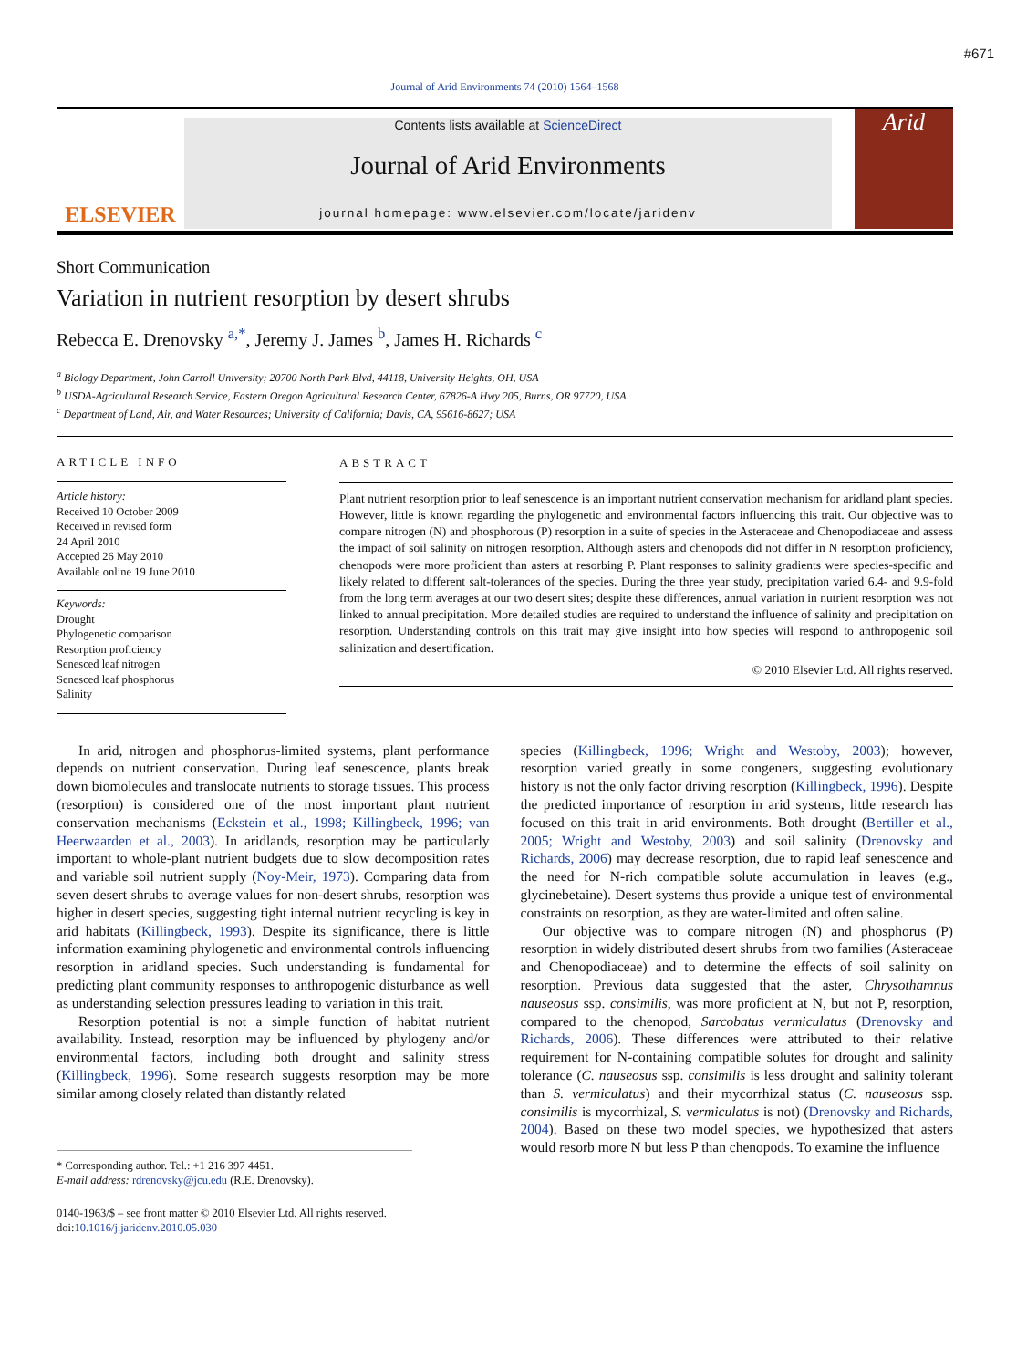#671
Journal of Arid Environments 74 (2010) 1564–1568
ELSEVIER
Contents lists available at ScienceDirect
Journal of Arid Environments
journal homepage: www.elsevier.com/locate/jaridenv
Arid
Short Communication
Variation in nutrient resorption by desert shrubs
Rebecca E. Drenovsky <sup>a,*</sup>, Jeremy J. James <sup>b</sup>, James H. Richards <sup>c</sup>
<sup>a</sup> Biology Department, John Carroll University; 20700 North Park Blvd, 44118, University Heights, OH, USA
<sup>b</sup> USDA-Agricultural Research Service, Eastern Oregon Agricultural Research Center, 67826-A Hwy 205, Burns, OR 97720, USA
<sup>c</sup> Department of Land, Air, and Water Resources; University of California; Davis, CA, 95616-8627; USA
ARTICLE INFO
Article history:
Received 10 October 2009
Received in revised form
24 April 2010
Accepted 26 May 2010
Available online 19 June 2010
Keywords:
Drought
Phylogenetic comparison
Resorption proficiency
Senesced leaf nitrogen
Senesced leaf phosphorus
Salinity
ABSTRACT
Plant nutrient resorption prior to leaf senescence is an important nutrient conservation mechanism for aridland plant species. However, little is known regarding the phylogenetic and environmental factors influencing this trait. Our objective was to compare nitrogen (N) and phosphorous (P) resorption in a suite of species in the Asteraceae and Chenopodiaceae and assess the impact of soil salinity on nitrogen resorption. Although asters and chenopods did not differ in N resorption proficiency, chenopods were more proficient than asters at resorbing P. Plant responses to salinity gradients were species-specific and likely related to different salt-tolerances of the species. During the three year study, precipitation varied 6.4- and 9.9-fold from the long term averages at our two desert sites; despite these differences, annual variation in nutrient resorption was not linked to annual precipitation. More detailed studies are required to understand the influence of salinity and precipitation on resorption. Understanding controls on this trait may give insight into how species will respond to anthropogenic soil salinization and desertification.
© 2010 Elsevier Ltd. All rights reserved.
In arid, nitrogen and phosphorus-limited systems, plant performance depends on nutrient conservation. During leaf senescence, plants break down biomolecules and translocate nutrients to storage tissues. This process (resorption) is considered one of the most important plant nutrient conservation mechanisms (Eckstein et al., 1998; Killingbeck, 1996; van Heerwaarden et al., 2003). In aridlands, resorption may be particularly important to whole-plant nutrient budgets due to slow decomposition rates and variable soil nutrient supply (Noy-Meir, 1973). Comparing data from seven desert shrubs to average values for non-desert shrubs, resorption was higher in desert species, suggesting tight internal nutrient recycling is key in arid habitats (Killingbeck, 1993). Despite its significance, there is little information examining phylogenetic and environmental controls influencing resorption in aridland species. Such understanding is fundamental for predicting plant community responses to anthropogenic disturbance as well as understanding selection pressures leading to variation in this trait.
Resorption potential is not a simple function of habitat nutrient availability. Instead, resorption may be influenced by phylogeny and/or environmental factors, including both drought and salinity stress (Killingbeck, 1996). Some research suggests resorption may be more similar among closely related than distantly related
* Corresponding author. Tel.: +1 216 397 4451.
E-mail address: rdrenovsky@jcu.edu (R.E. Drenovsky).
0140-1963/$ – see front matter © 2010 Elsevier Ltd. All rights reserved.
doi:10.1016/j.jaridenv.2010.05.030
species (Killingbeck, 1996; Wright and Westoby, 2003); however, resorption varied greatly in some congeners, suggesting evolutionary history is not the only factor driving resorption (Killingbeck, 1996). Despite the predicted importance of resorption in arid systems, little research has focused on this trait in arid environments. Both drought (Bertiller et al., 2005; Wright and Westoby, 2003) and soil salinity (Drenovsky and Richards, 2006) may decrease resorption, due to rapid leaf senescence and the need for N-rich compatible solute accumulation in leaves (e.g., glycinebetaine). Desert systems thus provide a unique test of environmental constraints on resorption, as they are water-limited and often saline.
Our objective was to compare nitrogen (N) and phosphorus (P) resorption in widely distributed desert shrubs from two families (Asteraceae and Chenopodiaceae) and to determine the effects of soil salinity on resorption. Previous data suggested that the aster, Chrysothamnus nauseosus ssp. consimilis, was more proficient at N, but not P, resorption, compared to the chenopod, Sarcobatus vermiculatus (Drenovsky and Richards, 2006). These differences were attributed to their relative requirement for N-containing compatible solutes for drought and salinity tolerance (C. nauseosus ssp. consimilis is less drought and salinity tolerant than S. vermiculatus) and their mycorrhizal status (C. nauseosus ssp. consimilis is mycorrhizal, S. vermiculatus is not) (Drenovsky and Richards, 2004). Based on these two model species, we hypothesized that asters would resorb more N but less P than chenopods. To examine the influence